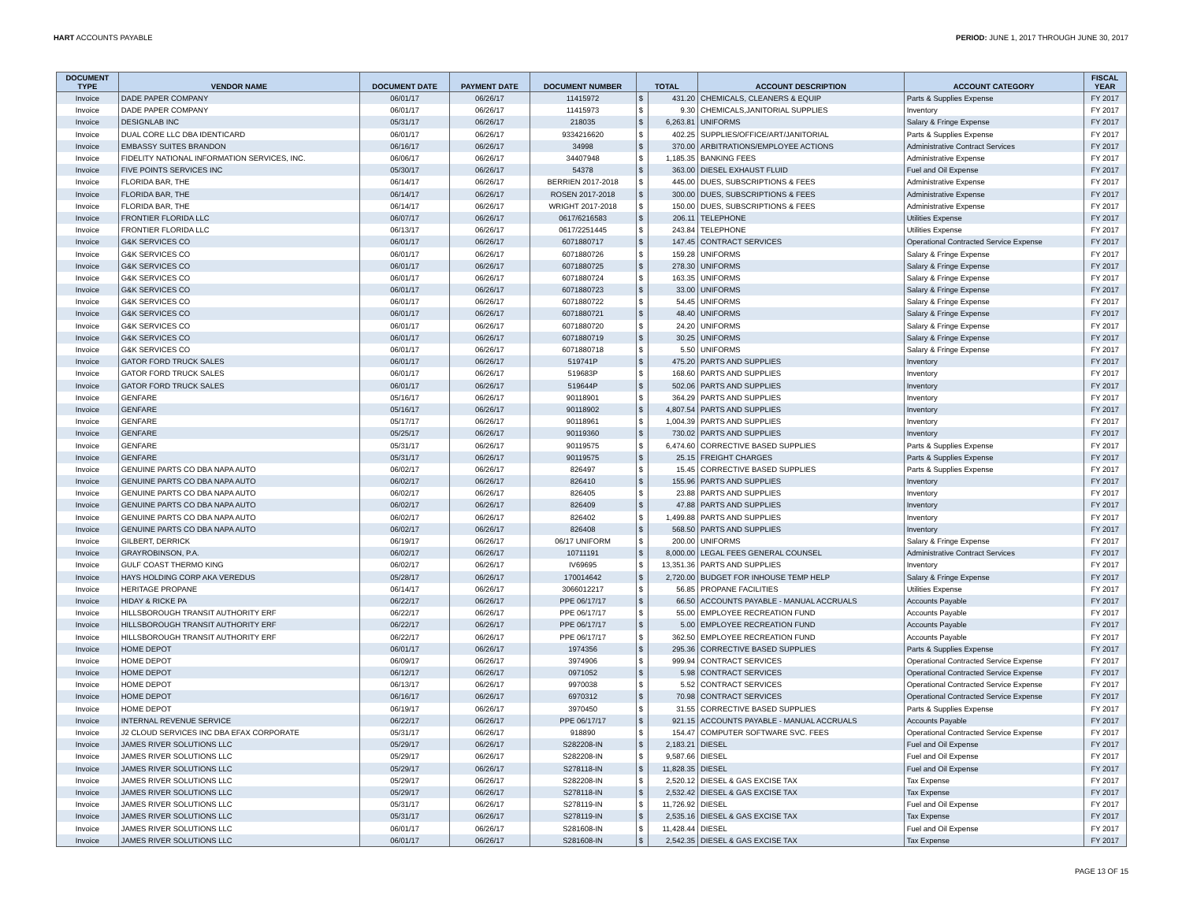HART ACCOUNTS PAYABLE PERIOD: JUNE 1, 2017 THROUGH JUNE 30, 2017
| DOCUMENT TYPE | VENDOR NAME | DOCUMENT DATE | PAYMENT DATE | DOCUMENT NUMBER | TOTAL | | ACCOUNT DESCRIPTION | ACCOUNT CATEGORY | FISCAL YEAR |
| --- | --- | --- | --- | --- | --- | --- | --- | --- | --- |
| Invoice | DADE PAPER COMPANY | 06/01/17 | 06/26/17 | 11415972 | $ | 431.20 | CHEMICALS, CLEANERS & EQUIP | Parts & Supplies Expense | FY 2017 |
| Invoice | DADE PAPER COMPANY | 06/01/17 | 06/26/17 | 11415973 | $ | 9.30 | CHEMICALS,JANITORIAL SUPPLIES | Inventory | FY 2017 |
| Invoice | DESIGNLAB INC | 05/31/17 | 06/26/17 | 218035 | $ | 6,263.81 | UNIFORMS | Salary & Fringe Expense | FY 2017 |
| Invoice | DUAL CORE LLC DBA IDENTICARD | 06/01/17 | 06/26/17 | 9334216620 | $ | 402.25 | SUPPLIES/OFFICE/ART/JANITORIAL | Parts & Supplies Expense | FY 2017 |
| Invoice | EMBASSY SUITES BRANDON | 06/16/17 | 06/26/17 | 34998 | $ | 370.00 | ARBITRATIONS/EMPLOYEE ACTIONS | Administrative Contract Services | FY 2017 |
| Invoice | FIDELITY NATIONAL INFORMATION SERVICES, INC. | 06/06/17 | 06/26/17 | 34407948 | $ | 1,185.35 | BANKING FEES | Administrative Expense | FY 2017 |
| Invoice | FIVE POINTS SERVICES INC | 05/30/17 | 06/26/17 | 54378 | $ | 363.00 | DIESEL EXHAUST FLUID | Fuel and Oil Expense | FY 2017 |
| Invoice | FLORIDA BAR, THE | 06/14/17 | 06/26/17 | BERRIEN 2017-2018 | $ | 445.00 | DUES, SUBSCRIPTIONS & FEES | Administrative Expense | FY 2017 |
| Invoice | FLORIDA BAR, THE | 06/14/17 | 06/26/17 | ROSEN 2017-2018 | $ | 300.00 | DUES, SUBSCRIPTIONS & FEES | Administrative Expense | FY 2017 |
| Invoice | FLORIDA BAR, THE | 06/14/17 | 06/26/17 | WRIGHT 2017-2018 | $ | 150.00 | DUES, SUBSCRIPTIONS & FEES | Administrative Expense | FY 2017 |
| Invoice | FRONTIER FLORIDA LLC | 06/07/17 | 06/26/17 | 0617/6216583 | $ | 206.11 | TELEPHONE | Utilities Expense | FY 2017 |
| Invoice | FRONTIER FLORIDA LLC | 06/13/17 | 06/26/17 | 0617/2251445 | $ | 243.84 | TELEPHONE | Utilities Expense | FY 2017 |
| Invoice | G&K SERVICES CO | 06/01/17 | 06/26/17 | 6071880717 | $ | 147.45 | CONTRACT SERVICES | Operational Contracted Service Expense | FY 2017 |
| Invoice | G&K SERVICES CO | 06/01/17 | 06/26/17 | 6071880726 | $ | 159.28 | UNIFORMS | Salary & Fringe Expense | FY 2017 |
| Invoice | G&K SERVICES CO | 06/01/17 | 06/26/17 | 6071880725 | $ | 278.30 | UNIFORMS | Salary & Fringe Expense | FY 2017 |
| Invoice | G&K SERVICES CO | 06/01/17 | 06/26/17 | 6071880724 | $ | 163.35 | UNIFORMS | Salary & Fringe Expense | FY 2017 |
| Invoice | G&K SERVICES CO | 06/01/17 | 06/26/17 | 6071880723 | $ | 33.00 | UNIFORMS | Salary & Fringe Expense | FY 2017 |
| Invoice | G&K SERVICES CO | 06/01/17 | 06/26/17 | 6071880722 | $ | 54.45 | UNIFORMS | Salary & Fringe Expense | FY 2017 |
| Invoice | G&K SERVICES CO | 06/01/17 | 06/26/17 | 6071880721 | $ | 48.40 | UNIFORMS | Salary & Fringe Expense | FY 2017 |
| Invoice | G&K SERVICES CO | 06/01/17 | 06/26/17 | 6071880720 | $ | 24.20 | UNIFORMS | Salary & Fringe Expense | FY 2017 |
| Invoice | G&K SERVICES CO | 06/01/17 | 06/26/17 | 6071880719 | $ | 30.25 | UNIFORMS | Salary & Fringe Expense | FY 2017 |
| Invoice | G&K SERVICES CO | 06/01/17 | 06/26/17 | 6071880718 | $ | 5.50 | UNIFORMS | Salary & Fringe Expense | FY 2017 |
| Invoice | GATOR FORD TRUCK SALES | 06/01/17 | 06/26/17 | 519741P | $ | 475.20 | PARTS AND SUPPLIES | Inventory | FY 2017 |
| Invoice | GATOR FORD TRUCK SALES | 06/01/17 | 06/26/17 | 519683P | $ | 168.60 | PARTS AND SUPPLIES | Inventory | FY 2017 |
| Invoice | GATOR FORD TRUCK SALES | 06/01/17 | 06/26/17 | 519644P | $ | 502.06 | PARTS AND SUPPLIES | Inventory | FY 2017 |
| Invoice | GENFARE | 05/16/17 | 06/26/17 | 90118901 | $ | 364.29 | PARTS AND SUPPLIES | Inventory | FY 2017 |
| Invoice | GENFARE | 05/16/17 | 06/26/17 | 90118902 | $ | 4,807.54 | PARTS AND SUPPLIES | Inventory | FY 2017 |
| Invoice | GENFARE | 05/17/17 | 06/26/17 | 90118961 | $ | 1,004.39 | PARTS AND SUPPLIES | Inventory | FY 2017 |
| Invoice | GENFARE | 05/25/17 | 06/26/17 | 90119360 | $ | 730.02 | PARTS AND SUPPLIES | Inventory | FY 2017 |
| Invoice | GENFARE | 05/31/17 | 06/26/17 | 90119575 | $ | 6,474.60 | CORRECTIVE BASED SUPPLIES | Parts & Supplies Expense | FY 2017 |
| Invoice | GENFARE | 05/31/17 | 06/26/17 | 90119575 | $ | 25.15 | FREIGHT CHARGES | Parts & Supplies Expense | FY 2017 |
| Invoice | GENUINE PARTS CO DBA NAPA AUTO | 06/02/17 | 06/26/17 | 826497 | $ | 15.45 | CORRECTIVE BASED SUPPLIES | Parts & Supplies Expense | FY 2017 |
| Invoice | GENUINE PARTS CO DBA NAPA AUTO | 06/02/17 | 06/26/17 | 826410 | $ | 155.96 | PARTS AND SUPPLIES | Inventory | FY 2017 |
| Invoice | GENUINE PARTS CO DBA NAPA AUTO | 06/02/17 | 06/26/17 | 826405 | $ | 23.88 | PARTS AND SUPPLIES | Inventory | FY 2017 |
| Invoice | GENUINE PARTS CO DBA NAPA AUTO | 06/02/17 | 06/26/17 | 826409 | $ | 47.88 | PARTS AND SUPPLIES | Inventory | FY 2017 |
| Invoice | GENUINE PARTS CO DBA NAPA AUTO | 06/02/17 | 06/26/17 | 826402 | $ | 1,499.88 | PARTS AND SUPPLIES | Inventory | FY 2017 |
| Invoice | GENUINE PARTS CO DBA NAPA AUTO | 06/02/17 | 06/26/17 | 826408 | $ | 568.50 | PARTS AND SUPPLIES | Inventory | FY 2017 |
| Invoice | GILBERT, DERRICK | 06/19/17 | 06/26/17 | 06/17 UNIFORM | $ | 200.00 | UNIFORMS | Salary & Fringe Expense | FY 2017 |
| Invoice | GRAYROBINSON, P.A. | 06/02/17 | 06/26/17 | 10711191 | $ | 8,000.00 | LEGAL FEES GENERAL COUNSEL | Administrative Contract Services | FY 2017 |
| Invoice | GULF COAST THERMO KING | 06/02/17 | 06/26/17 | IV69695 | $ | 13,351.36 | PARTS AND SUPPLIES | Inventory | FY 2017 |
| Invoice | HAYS HOLDING CORP AKA VEREDUS | 05/28/17 | 06/26/17 | 170014642 | $ | 2,720.00 | BUDGET FOR INHOUSE TEMP HELP | Salary & Fringe Expense | FY 2017 |
| Invoice | HERITAGE PROPANE | 06/14/17 | 06/26/17 | 3066012217 | $ | 56.85 | PROPANE FACILITIES | Utilities Expense | FY 2017 |
| Invoice | HIDAY & RICKE PA | 06/22/17 | 06/26/17 | PPE 06/17/17 | $ | 66.50 | ACCOUNTS PAYABLE - MANUAL ACCRUALS | Accounts Payable | FY 2017 |
| Invoice | HILLSBOROUGH TRANSIT AUTHORITY ERF | 06/22/17 | 06/26/17 | PPE 06/17/17 | $ | 55.00 | EMPLOYEE RECREATION FUND | Accounts Payable | FY 2017 |
| Invoice | HILLSBOROUGH TRANSIT AUTHORITY ERF | 06/22/17 | 06/26/17 | PPE 06/17/17 | $ | 5.00 | EMPLOYEE RECREATION FUND | Accounts Payable | FY 2017 |
| Invoice | HILLSBOROUGH TRANSIT AUTHORITY ERF | 06/22/17 | 06/26/17 | PPE 06/17/17 | $ | 362.50 | EMPLOYEE RECREATION FUND | Accounts Payable | FY 2017 |
| Invoice | HOME DEPOT | 06/01/17 | 06/26/17 | 1974356 | $ | 295.36 | CORRECTIVE BASED SUPPLIES | Parts & Supplies Expense | FY 2017 |
| Invoice | HOME DEPOT | 06/09/17 | 06/26/17 | 3974906 | $ | 999.94 | CONTRACT SERVICES | Operational Contracted Service Expense | FY 2017 |
| Invoice | HOME DEPOT | 06/12/17 | 06/26/17 | 0971052 | $ | 5.98 | CONTRACT SERVICES | Operational Contracted Service Expense | FY 2017 |
| Invoice | HOME DEPOT | 06/13/17 | 06/26/17 | 9970038 | $ | 5.52 | CONTRACT SERVICES | Operational Contracted Service Expense | FY 2017 |
| Invoice | HOME DEPOT | 06/16/17 | 06/26/17 | 6970312 | $ | 70.98 | CONTRACT SERVICES | Operational Contracted Service Expense | FY 2017 |
| Invoice | HOME DEPOT | 06/19/17 | 06/26/17 | 3970450 | $ | 31.55 | CORRECTIVE BASED SUPPLIES | Parts & Supplies Expense | FY 2017 |
| Invoice | INTERNAL REVENUE SERVICE | 06/22/17 | 06/26/17 | PPE 06/17/17 | $ | 921.15 | ACCOUNTS PAYABLE - MANUAL ACCRUALS | Accounts Payable | FY 2017 |
| Invoice | J2 CLOUD SERVICES INC DBA EFAX CORPORATE | 05/31/17 | 06/26/17 | 918890 | $ | 154.47 | COMPUTER SOFTWARE SVC. FEES | Operational Contracted Service Expense | FY 2017 |
| Invoice | JAMES RIVER SOLUTIONS LLC | 05/29/17 | 06/26/17 | S282208-IN | $ | 2,183.21 | DIESEL | Fuel and Oil Expense | FY 2017 |
| Invoice | JAMES RIVER SOLUTIONS LLC | 05/29/17 | 06/26/17 | S282208-IN | $ | 9,587.66 | DIESEL | Fuel and Oil Expense | FY 2017 |
| Invoice | JAMES RIVER SOLUTIONS LLC | 05/29/17 | 06/26/17 | S278118-IN | $ | 11,828.35 | DIESEL | Fuel and Oil Expense | FY 2017 |
| Invoice | JAMES RIVER SOLUTIONS LLC | 05/29/17 | 06/26/17 | S282208-IN | $ | 2,520.12 | DIESEL & GAS EXCISE TAX | Tax Expense | FY 2017 |
| Invoice | JAMES RIVER SOLUTIONS LLC | 05/29/17 | 06/26/17 | S278118-IN | $ | 2,532.42 | DIESEL & GAS EXCISE TAX | Tax Expense | FY 2017 |
| Invoice | JAMES RIVER SOLUTIONS LLC | 05/31/17 | 06/26/17 | S278119-IN | $ | 11,726.92 | DIESEL | Fuel and Oil Expense | FY 2017 |
| Invoice | JAMES RIVER SOLUTIONS LLC | 05/31/17 | 06/26/17 | S278119-IN | $ | 2,535.16 | DIESEL & GAS EXCISE TAX | Tax Expense | FY 2017 |
| Invoice | JAMES RIVER SOLUTIONS LLC | 06/01/17 | 06/26/17 | S281608-IN | $ | 11,428.44 | DIESEL | Fuel and Oil Expense | FY 2017 |
| Invoice | JAMES RIVER SOLUTIONS LLC | 06/01/17 | 06/26/17 | S281608-IN | $ | 2,542.35 | DIESEL & GAS EXCISE TAX | Tax Expense | FY 2017 |
PAGE 13 OF 15